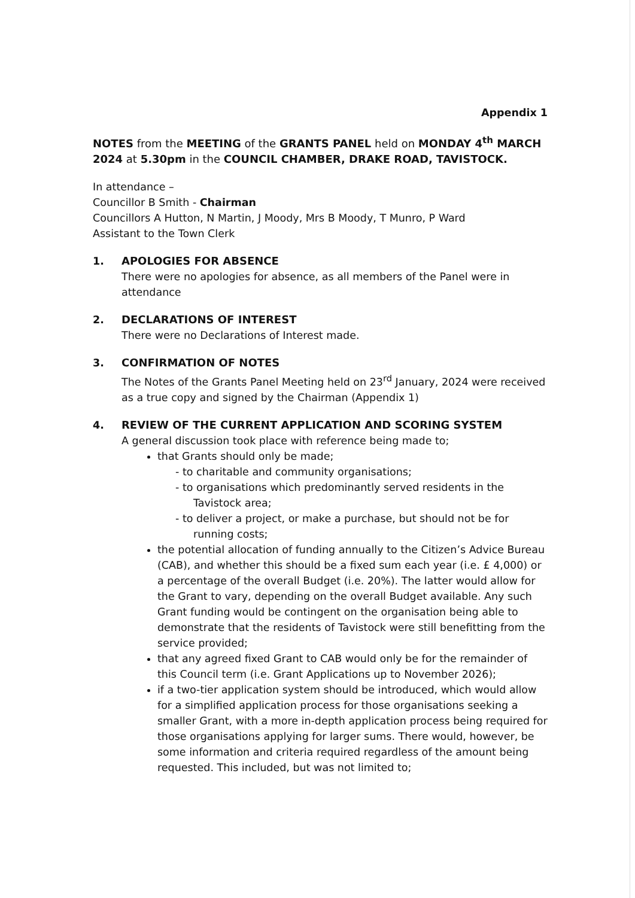Appendix 1
NOTES from the MEETING of the GRANTS PANEL held on MONDAY 4<sup>th</sup> MARCH 2024 at 5.30pm in the COUNCIL CHAMBER, DRAKE ROAD, TAVISTOCK.
In attendance –
Councillor B Smith - Chairman
Councillors A Hutton, N Martin, J Moody, Mrs B Moody, T Munro, P Ward
Assistant to the Town Clerk
1. APOLOGIES FOR ABSENCE
There were no apologies for absence, as all members of the Panel were in attendance
2. DECLARATIONS OF INTEREST
There were no Declarations of Interest made.
3. CONFIRMATION OF NOTES
The Notes of the Grants Panel Meeting held on 23<sup>rd</sup> January, 2024 were received as a true copy and signed by the Chairman (Appendix 1)
4. REVIEW OF THE CURRENT APPLICATION AND SCORING SYSTEM
A general discussion took place with reference being made to;
that Grants should only be made;
- to charitable and community organisations;
- to organisations which predominantly served residents in the Tavistock area;
- to deliver a project, or make a purchase, but should not be for running costs;
the potential allocation of funding annually to the Citizen’s Advice Bureau (CAB), and whether this should be a fixed sum each year (i.e. £ 4,000) or a percentage of the overall Budget (i.e. 20%). The latter would allow for the Grant to vary, depending on the overall Budget available. Any such Grant funding would be contingent on the organisation being able to demonstrate that the residents of Tavistock were still benefitting from the service provided;
that any agreed fixed Grant to CAB would only be for the remainder of this Council term (i.e. Grant Applications up to November 2026);
if a two-tier application system should be introduced, which would allow for a simplified application process for those organisations seeking a smaller Grant, with a more in-depth application process being required for those organisations applying for larger sums. There would, however, be some information and criteria required regardless of the amount being requested. This included, but was not limited to;